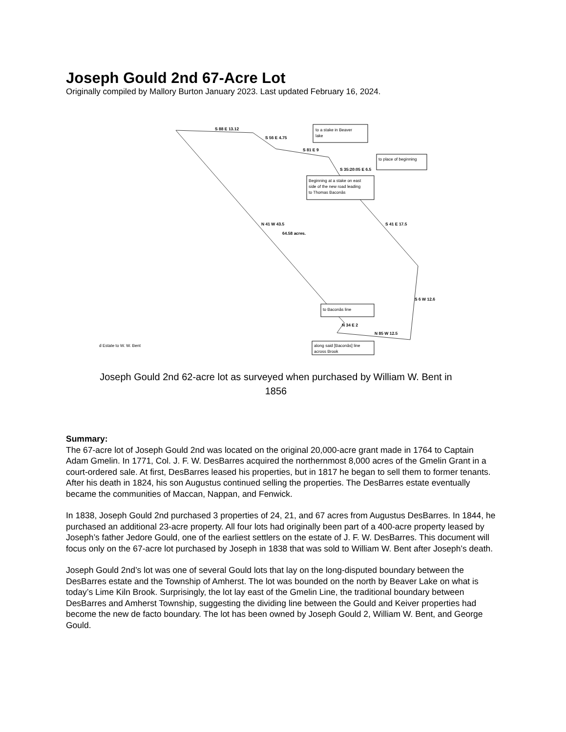Joseph Gould 2nd 67-Acre Lot
Originally compiled by Mallory Burton January 2023. Last updated February 16, 2024.
S 88 E 13.12
S 56 E 4.75
S 81 E 9
S 35:20:05 E 6.5
S 41 E 17.5
N 41 W 43.5
64.58 acres.
S 6 W 12.6
N 34 E 2
N 85 W 12.5
to a stake in Beaver
lake
to place of beginning
Beginning at a stake on east
side of the new road leading
to Thomas Baconâs
to Baconâs line
along said [Baconâs] line
across Brook
d Estate to W. W. Bent
Joseph Gould 2nd 62-acre lot as surveyed when purchased by William W. Bent in 1856
Summary:
The 67-acre lot of Joseph Gould 2nd was located on the original 20,000-acre grant made in 1764 to Captain Adam Gmelin. In 1771, Col. J. F. W. DesBarres acquired the northernmost 8,000 acres of the Gmelin Grant in a court-ordered sale. At first, DesBarres leased his properties, but in 1817 he began to sell them to former tenants. After his death in 1824, his son Augustus continued selling the properties. The DesBarres estate eventually became the communities of Maccan, Nappan, and Fenwick.
In 1838, Joseph Gould 2nd purchased 3 properties of 24, 21, and 67 acres from Augustus DesBarres. In 1844, he purchased an additional 23-acre property. All four lots had originally been part of a 400-acre property leased by Joseph’s father Jedore Gould, one of the earliest settlers on the estate of J. F. W. DesBarres. This document will focus only on the 67-acre lot purchased by Joseph in 1838 that was sold to William W. Bent after Joseph’s death.
Joseph Gould 2nd’s lot was one of several Gould lots that lay on the long-disputed boundary between the DesBarres estate and the Township of Amherst. The lot was bounded on the north by Beaver Lake on what is today’s Lime Kiln Brook. Surprisingly, the lot lay east of the Gmelin Line, the traditional boundary between DesBarres and Amherst Township, suggesting the dividing line between the Gould and Keiver properties had become the new de facto boundary. The lot has been owned by Joseph Gould 2, William W. Bent, and George Gould.